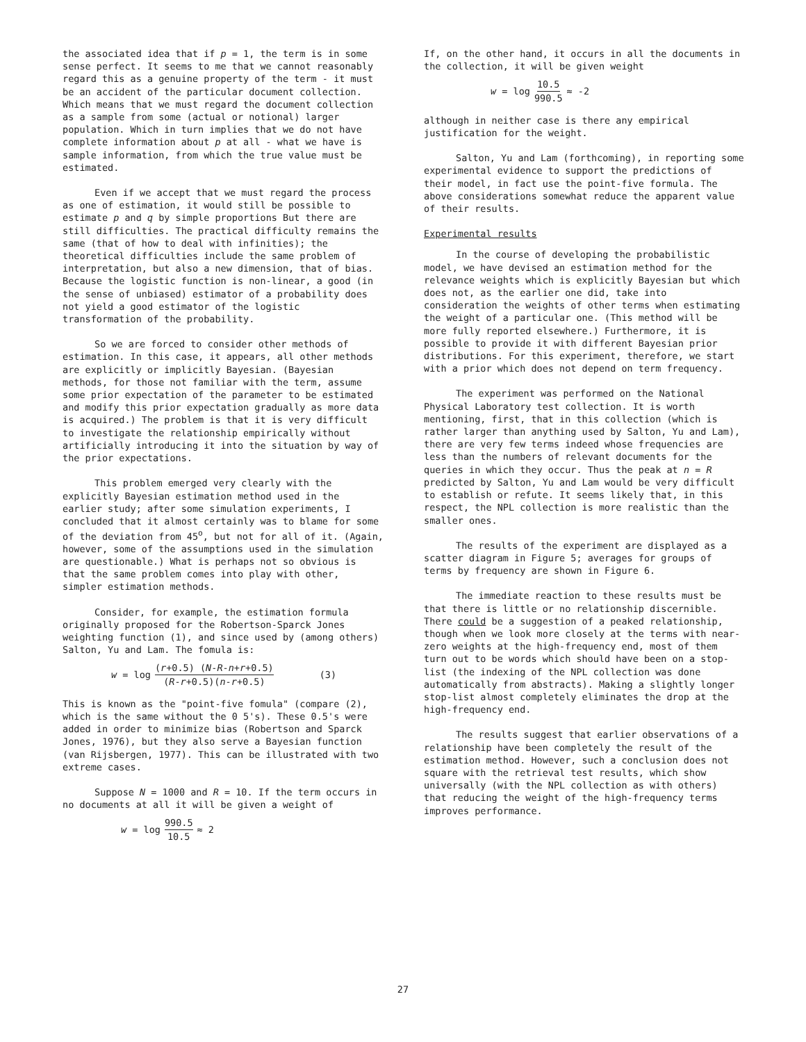the associated idea that if p = 1, the term is in some sense perfect. It seems to me that we cannot reasonably regard this as a genuine property of the term - it must be an accident of the particular document collection. Which means that we must regard the document collection as a sample from some (actual or notional) larger population. Which in turn implies that we do not have complete information about p at all - what we have is sample information, from which the true value must be estimated.
Even if we accept that we must regard the process as one of estimation, it would still be possible to estimate p and q by simple proportions But there are still difficulties. The practical difficulty remains the same (that of how to deal with infinities); the theoretical difficulties include the same problem of interpretation, but also a new dimension, that of bias. Because the logistic function is non-linear, a good (in the sense of unbiased) estimator of a probability does not yield a good estimator of the logistic transformation of the probability.
So we are forced to consider other methods of estimation. In this case, it appears, all other methods are explicitly or implicitly Bayesian. (Bayesian methods, for those not familiar with the term, assume some prior expectation of the parameter to be estimated and modify this prior expectation gradually as more data is acquired.) The problem is that it is very difficult to investigate the relationship empirically without artificially introducing it into the situation by way of the prior expectations.
This problem emerged very clearly with the explicitly Bayesian estimation method used in the earlier study; after some simulation experiments, I concluded that it almost certainly was to blame for some of the deviation from 45<sup>o</sup>, but not for all of it. (Again, however, some of the assumptions used in the simulation are questionable.) What is perhaps not so obvious is that the same problem comes into play with other, simpler estimation methods.
Consider, for example, the estimation formula originally proposed for the Robertson-Sparck Jones weighting function (1), and since used by (among others) Salton, Yu and Lam. The fomula is:
w = log (r+0.5) (N-R-n+r+0.5) (R-r+0.5)(n-r+0.5) (3)
This is known as the "point-five fomula" (compare (2), which is the same without the 0 5's). These 0.5's were added in order to minimize bias (Robertson and Sparck Jones, 1976), but they also serve a Bayesian function (van Rijsbergen, 1977). This can be illustrated with two extreme cases.
Suppose N = 1000 and R = 10. If the term occurs in no documents at all it will be given a weight of
w = log 990.5 10.5 ≈ 2
If, on the other hand, it occurs in all the documents in the collection, it will be given weight
w = log 10.5 990.5 ≈ -2
although in neither case is there any empirical justification for the weight.
Salton, Yu and Lam (forthcoming), in reporting some experimental evidence to support the predictions of their model, in fact use the point-five formula. The above considerations somewhat reduce the apparent value of their results.
Experimental results
In the course of developing the probabilistic model, we have devised an estimation method for the relevance weights which is explicitly Bayesian but which does not, as the earlier one did, take into consideration the weights of other terms when estimating the weight of a particular one. (This method will be more fully reported elsewhere.) Furthermore, it is possible to provide it with different Bayesian prior distributions. For this experiment, therefore, we start with a prior which does not depend on term frequency.
The experiment was performed on the National Physical Laboratory test collection. It is worth mentioning, first, that in this collection (which is rather larger than anything used by Salton, Yu and Lam), there are very few terms indeed whose frequencies are less than the numbers of relevant documents for the queries in which they occur. Thus the peak at n = R predicted by Salton, Yu and Lam would be very difficult to establish or refute. It seems likely that, in this respect, the NPL collection is more realistic than the smaller ones.
The results of the experiment are displayed as a scatter diagram in Figure 5; averages for groups of terms by frequency are shown in Figure 6.
The immediate reaction to these results must be that there is little or no relationship discernible. There could be a suggestion of a peaked relationship, though when we look more closely at the terms with near-zero weights at the high-frequency end, most of them turn out to be words which should have been on a stop-list (the indexing of the NPL collection was done automatically from abstracts). Making a slightly longer stop-list almost completely eliminates the drop at the high-frequency end.
The results suggest that earlier observations of a relationship have been completely the result of the estimation method. However, such a conclusion does not square with the retrieval test results, which show universally (with the NPL collection as with others) that reducing the weight of the high-frequency terms improves performance.
27